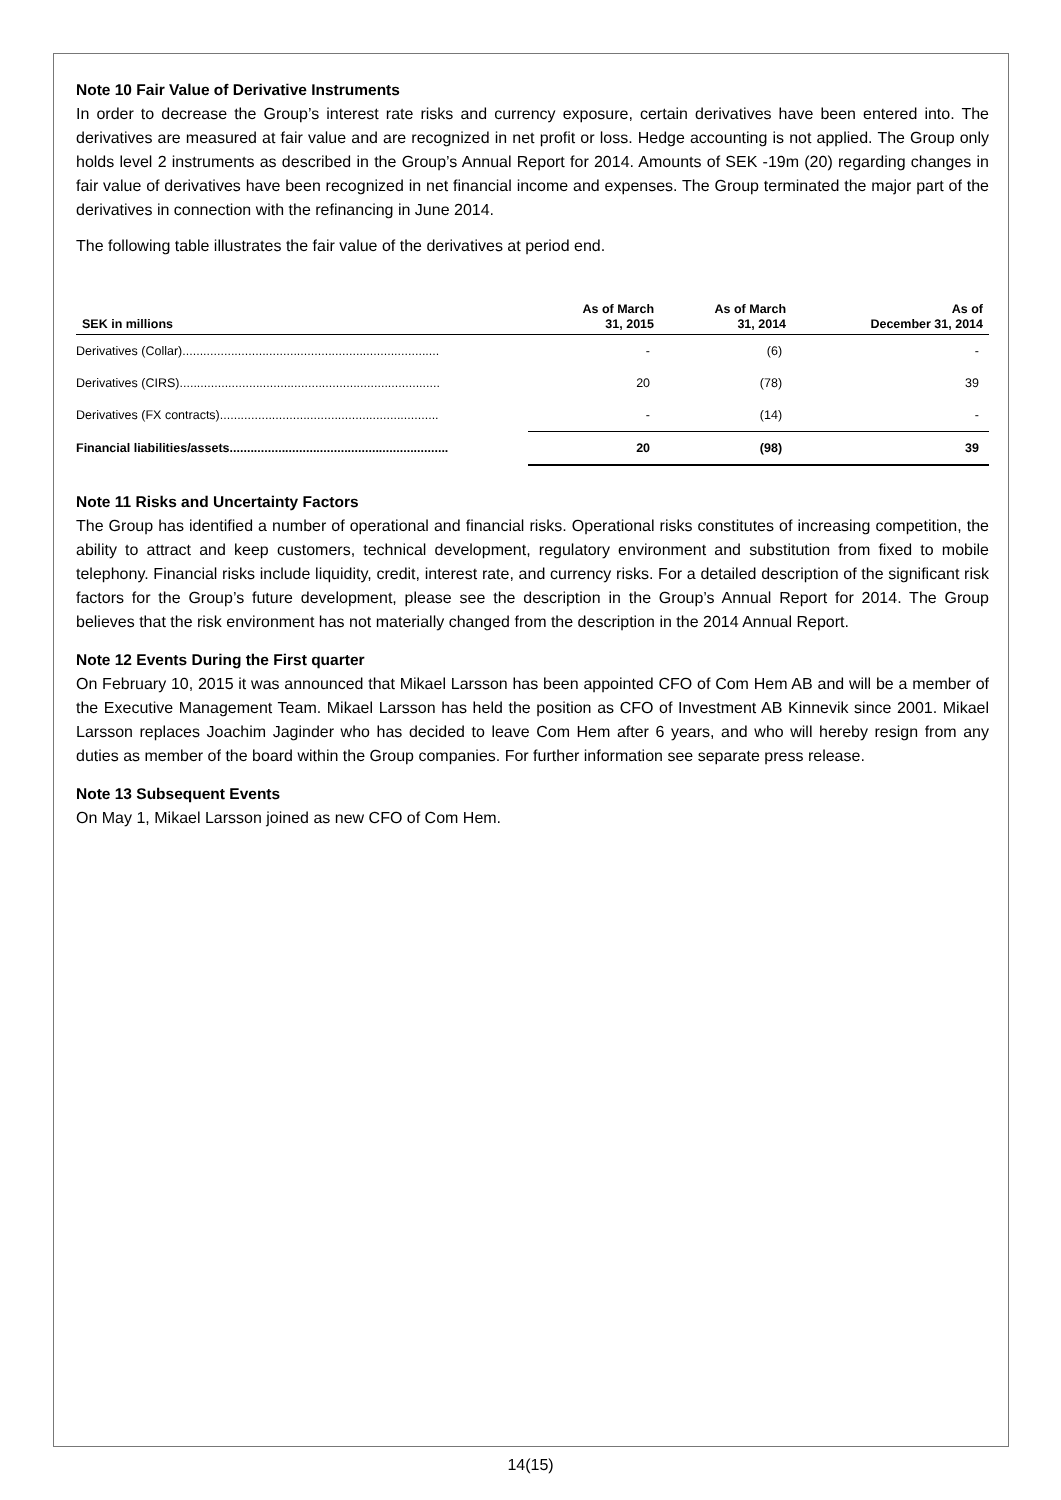Note 10 Fair Value of Derivative Instruments
In order to decrease the Group’s interest rate risks and currency exposure, certain derivatives have been entered into. The derivatives are measured at fair value and are recognized in net profit or loss. Hedge accounting is not applied. The Group only holds level 2 instruments as described in the Group’s Annual Report for 2014. Amounts of SEK -19m (20) regarding changes in fair value of derivatives have been recognized in net financial income and expenses. The Group terminated the major part of the derivatives in connection with the refinancing in June 2014.
The following table illustrates the fair value of the derivatives at period end.
| SEK in millions | As of March 31, 2015 | As of March 31, 2014 | As of December 31, 2014 |
| --- | --- | --- | --- |
| Derivatives (Collar).......................................................................... | - | (6) | - |
| Derivatives (CIRS)........................................................................... | 20 | (78) | 39 |
| Derivatives (FX contracts)............................................................... | - | (14) | - |
| Financial liabilities/assets............................................................... | 20 | (98) | 39 |
Note 11 Risks and Uncertainty Factors
The Group has identified a number of operational and financial risks. Operational risks constitutes of increasing competition, the ability to attract and keep customers, technical development, regulatory environment and substitution from fixed to mobile telephony. Financial risks include liquidity, credit, interest rate, and currency risks. For a detailed description of the significant risk factors for the Group’s future development, please see the description in the Group’s Annual Report for 2014. The Group believes that the risk environment has not materially changed from the description in the 2014 Annual Report.
Note 12 Events During the First quarter
On February 10, 2015 it was announced that Mikael Larsson has been appointed CFO of Com Hem AB and will be a member of the Executive Management Team. Mikael Larsson has held the position as CFO of Investment AB Kinnevik since 2001. Mikael Larsson replaces Joachim Jaginder who has decided to leave Com Hem after 6 years, and who will hereby resign from any duties as member of the board within the Group companies. For further information see separate press release.
Note 13 Subsequent Events
On May 1, Mikael Larsson joined as new CFO of Com Hem.
14(15)